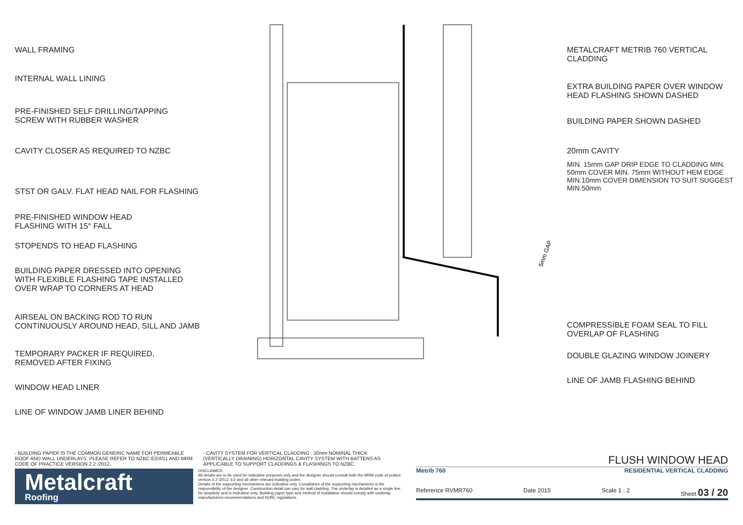WALL FRAMING
INTERNAL WALL LINING
PRE-FINISHED SELF DRILLING/TAPPING
SCREW WITH RUBBER WASHER
CAVITY CLOSER AS REQUIRED TO NZBC
STST OR GALV. FLAT HEAD NAIL FOR FLASHING
PRE-FINISHED WINDOW HEAD
FLASHING WITH 15° FALL
STOPENDS TO HEAD FLASHING
BUILDING PAPER DRESSED INTO OPENING
WITH FLEXIBLE FLASHING TAPE INSTALLED
OVER WRAP TO CORNERS AT HEAD
AIRSEAL ON BACKING ROD TO RUN
CONTINUOUSLY AROUND HEAD, SILL AND JAMB
TEMPORARY PACKER IF REQUIRED,
REMOVED AFTER FIXING
WINDOW HEAD LINER
LINE OF WINDOW JAMB LINER BEHIND
5mm GAP
METALCRAFT METRIB 760 VERTICAL
CLADDING
EXTRA BUILDING PAPER OVER WINDOW
HEAD FLASHING SHOWN DASHED
BUILDING PAPER SHOWN DASHED
20mm CAVITY
MIN. 15mm GAP DRIP EDGE TO CLADDING MIN. 50mm COVER MIN. 75mm WITHOUT HEM EDGE MIN.10mm COVER DIMENSION TO SUIT SUGGEST MIN.50mm
COMPRESSIBLE FOAM SEAL TO FILL
OVERLAP OF FLASHING
DOUBLE GLAZING WINDOW JOINERY
LINE OF JAMB FLASHING BEHIND
- BUILDING PAPER IS THE COMMON GENERIC NAME FOR PERMEABLE ROOF AND WALL UNDERLAYS. PLEASE REFER TO NZBC E2/AS1 AND MRM CODE OF PRACTICE VERSION 2.2 /2012.
- CAVITY SYSTEM FOR VERTICAL CLADDING : 20mm NOMINAL THICK (VERTICALLY DRAINING) HORIZONTAL CAVITY SYSTEM WITH BATTENS AS APPLICABLE TO SUPPORT CLADDINGS & FLASHINGS TO NZBC.
Metalcraft
Roofing
DISCLAIMER:
All details are to be used for indicative purposes only and the designer should consult both the MRM code of pratice version 2.2 /2012, E2 and all other relevant building codes
Details of the supporting mechanisms are indicative only. Compliance of the supporting mechanisms is the responsibility of the designer. Construction detail can vary for wall cladding. The underlay is detailed as a single line for simplicity and is indicative only. Building paper type and method of installation should comply with underlay manufacturers recommendations and NZBC regulations.
FLUSH WINDOW HEAD
Metrib 760 RESIDENTIAL VERTICAL CLADDING
Reference RVMR760 Date 2015 Scale 1 : 2 Sheet 03 / 20